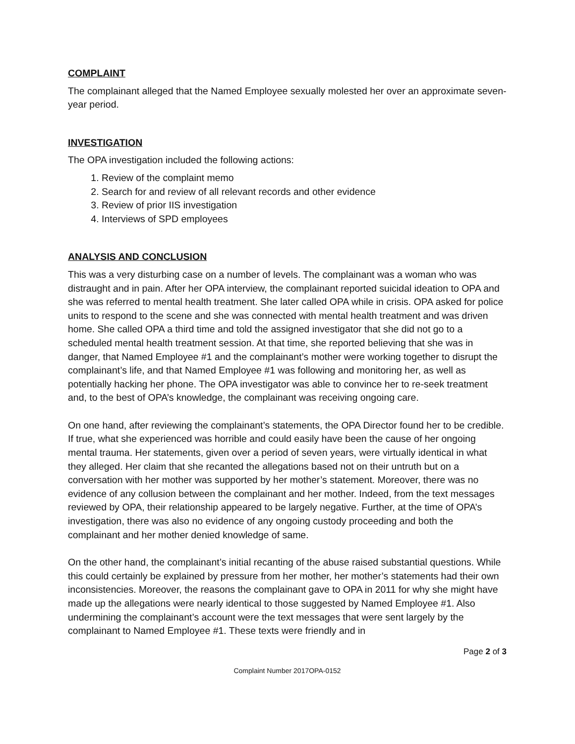COMPLAINT
The complainant alleged that the Named Employee sexually molested her over an approximate seven-year period.
INVESTIGATION
The OPA investigation included the following actions:
1. Review of the complaint memo
2. Search for and review of all relevant records and other evidence
3. Review of prior IIS investigation
4. Interviews of SPD employees
ANALYSIS AND CONCLUSION
This was a very disturbing case on a number of levels. The complainant was a woman who was distraught and in pain. After her OPA interview, the complainant reported suicidal ideation to OPA and she was referred to mental health treatment. She later called OPA while in crisis. OPA asked for police units to respond to the scene and she was connected with mental health treatment and was driven home. She called OPA a third time and told the assigned investigator that she did not go to a scheduled mental health treatment session. At that time, she reported believing that she was in danger, that Named Employee #1 and the complainant’s mother were working together to disrupt the complainant’s life, and that Named Employee #1 was following and monitoring her, as well as potentially hacking her phone. The OPA investigator was able to convince her to re-seek treatment and, to the best of OPA’s knowledge, the complainant was receiving ongoing care.
On one hand, after reviewing the complainant’s statements, the OPA Director found her to be credible. If true, what she experienced was horrible and could easily have been the cause of her ongoing mental trauma. Her statements, given over a period of seven years, were virtually identical in what they alleged. Her claim that she recanted the allegations based not on their untruth but on a conversation with her mother was supported by her mother’s statement. Moreover, there was no evidence of any collusion between the complainant and her mother. Indeed, from the text messages reviewed by OPA, their relationship appeared to be largely negative. Further, at the time of OPA’s investigation, there was also no evidence of any ongoing custody proceeding and both the complainant and her mother denied knowledge of same.
On the other hand, the complainant’s initial recanting of the abuse raised substantial questions. While this could certainly be explained by pressure from her mother, her mother’s statements had their own inconsistencies. Moreover, the reasons the complainant gave to OPA in 2011 for why she might have made up the allegations were nearly identical to those suggested by Named Employee #1. Also undermining the complainant’s account were the text messages that were sent largely by the complainant to Named Employee #1. These texts were friendly and in
Page 2 of 3
Complaint Number 2017OPA-0152